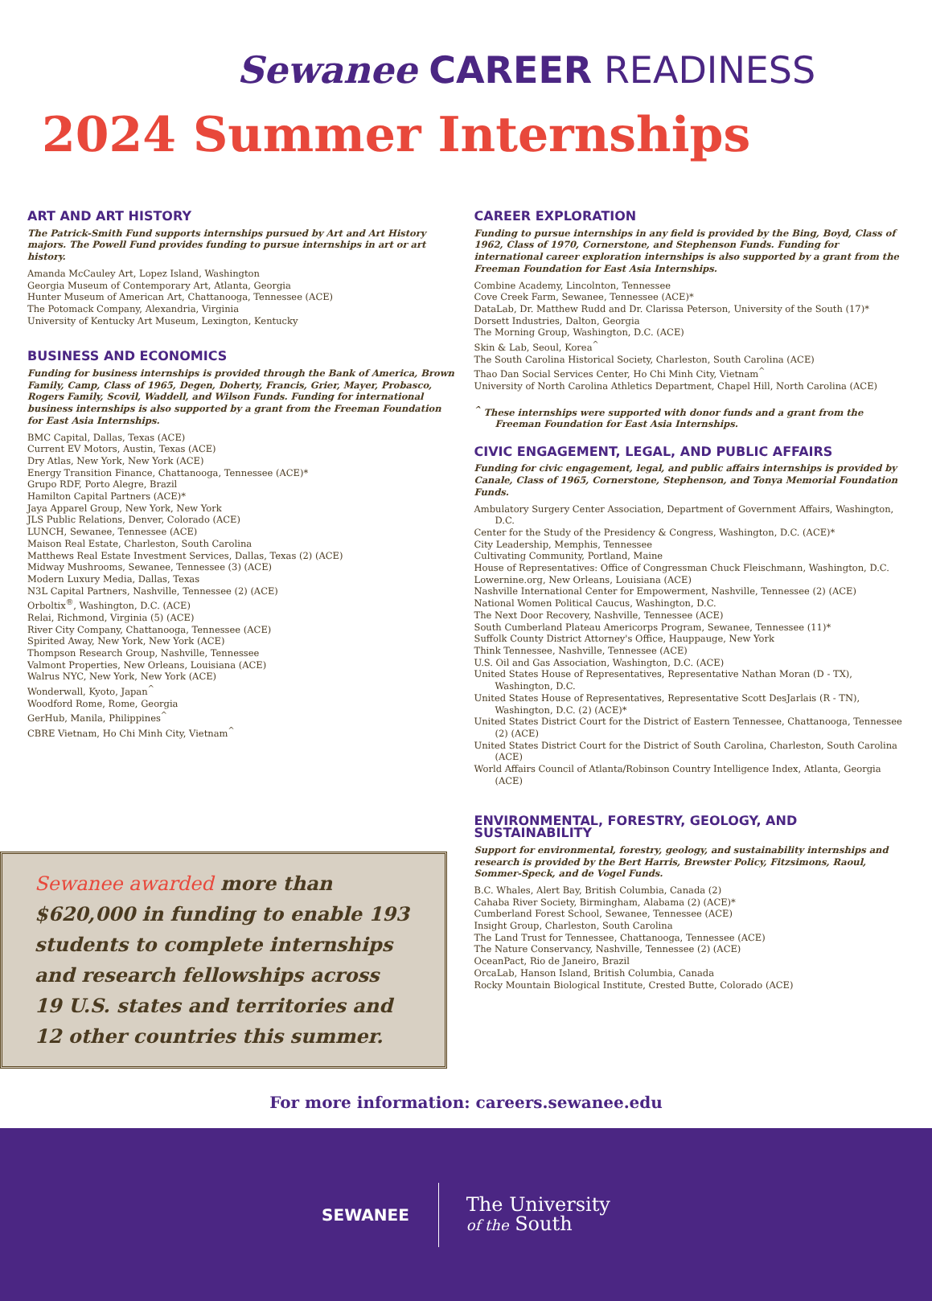Sewanee CAREER READINESS
2024 Summer Internships
ART AND ART HISTORY
The Patrick-Smith Fund supports internships pursued by Art and Art History majors. The Powell Fund provides funding to pursue internships in art or art history.
Amanda McCauley Art, Lopez Island, Washington
Georgia Museum of Contemporary Art, Atlanta, Georgia
Hunter Museum of American Art, Chattanooga, Tennessee (ACE)
The Potomack Company, Alexandria, Virginia
University of Kentucky Art Museum, Lexington, Kentucky
BUSINESS AND ECONOMICS
Funding for business internships is provided through the Bank of America, Brown Family, Camp, Class of 1965, Degen, Doherty, Francis, Grier, Mayer, Probasco, Rogers Family, Scovil, Waddell, and Wilson Funds. Funding for international business internships is also supported by a grant from the Freeman Foundation for East Asia Internships.
BMC Capital, Dallas, Texas (ACE)
Current EV Motors, Austin, Texas (ACE)
Dry Atlas, New York, New York (ACE)
Energy Transition Finance, Chattanooga, Tennessee (ACE)*
Grupo RDF, Porto Alegre, Brazil
Hamilton Capital Partners (ACE)*
Jaya Apparel Group, New York, New York
JLS Public Relations, Denver, Colorado (ACE)
LUNCH, Sewanee, Tennessee (ACE)
Maison Real Estate, Charleston, South Carolina
Matthews Real Estate Investment Services, Dallas, Texas (2) (ACE)
Midway Mushrooms, Sewanee, Tennessee (3) (ACE)
Modern Luxury Media, Dallas, Texas
N3L Capital Partners, Nashville, Tennessee (2) (ACE)
Orboltix<sup>®</sup>, Washington, D.C. (ACE)
Relai, Richmond, Virginia (5) (ACE)
River City Company, Chattanooga, Tennessee (ACE)
Spirited Away, New York, New York (ACE)
Thompson Research Group, Nashville, Tennessee
Valmont Properties, New Orleans, Louisiana (ACE)
Walrus NYC, New York, New York (ACE)
Wonderwall, Kyoto, Japan<sup>^</sup>
Woodford Rome, Rome, Georgia
GerHub, Manila, Philippines<sup>^</sup>
CBRE Vietnam, Ho Chi Minh City, Vietnam<sup>^</sup>
Sewanee awarded more than $620,000 in funding to enable 193 students to complete internships and research fellowships across 19 U.S. states and territories and 12 other countries this summer.
CAREER EXPLORATION
Funding to pursue internships in any field is provided by the Bing, Boyd, Class of 1962, Class of 1970, Cornerstone, and Stephenson Funds. Funding for international career exploration internships is also supported by a grant from the Freeman Foundation for East Asia Internships.
Combine Academy, Lincolnton, Tennessee
Cove Creek Farm, Sewanee, Tennessee (ACE)*
DataLab, Dr. Matthew Rudd and Dr. Clarissa Peterson, University of the South (17)*
Dorsett Industries, Dalton, Georgia
The Morning Group, Washington, D.C. (ACE)
Skin & Lab, Seoul, Korea<sup>^</sup>
The South Carolina Historical Society, Charleston, South Carolina (ACE)
Thao Dan Social Services Center, Ho Chi Minh City, Vietnam<sup>^</sup>
University of North Carolina Athletics Department, Chapel Hill, North Carolina (ACE)
<sup>^</sup> These internships were supported with donor funds and a grant from the Freeman Foundation for East Asia Internships.
CIVIC ENGAGEMENT, LEGAL, AND PUBLIC AFFAIRS
Funding for civic engagement, legal, and public affairs internships is provided by Canale, Class of 1965, Cornerstone, Stephenson, and Tonya Memorial Foundation Funds.
Ambulatory Surgery Center Association, Department of Government Affairs, Washington, D.C.
Center for the Study of the Presidency & Congress, Washington, D.C. (ACE)*
City Leadership, Memphis, Tennessee
Cultivating Community, Portland, Maine
House of Representatives: Office of Congressman Chuck Fleischmann, Washington, D.C.
Lowernine.org, New Orleans, Louisiana (ACE)
Nashville International Center for Empowerment, Nashville, Tennessee (2) (ACE)
National Women Political Caucus, Washington, D.C.
The Next Door Recovery, Nashville, Tennessee (ACE)
South Cumberland Plateau Americorps Program, Sewanee, Tennessee (11)*
Suffolk County District Attorney's Office, Hauppauge, New York
Think Tennessee, Nashville, Tennessee (ACE)
U.S. Oil and Gas Association, Washington, D.C. (ACE)
United States House of Representatives, Representative Nathan Moran (D - TX), Washington, D.C.
United States House of Representatives, Representative Scott DesJarlais (R - TN), Washington, D.C. (2) (ACE)*
United States District Court for the District of Eastern Tennessee, Chattanooga, Tennessee (2) (ACE)
United States District Court for the District of South Carolina, Charleston, South Carolina (ACE)
World Affairs Council of Atlanta/Robinson Country Intelligence Index, Atlanta, Georgia (ACE)
ENVIRONMENTAL, FORESTRY, GEOLOGY, AND SUSTAINABILITY
Support for environmental, forestry, geology, and sustainability internships and research is provided by the Bert Harris, Brewster Policy, Fitzsimons, Raoul, Sommer-Speck, and de Vogel Funds.
B.C. Whales, Alert Bay, British Columbia, Canada (2)
Cahaba River Society, Birmingham, Alabama (2) (ACE)*
Cumberland Forest School, Sewanee, Tennessee (ACE)
Insight Group, Charleston, South Carolina
The Land Trust for Tennessee, Chattanooga, Tennessee (ACE)
The Nature Conservancy, Nashville, Tennessee (2) (ACE)
OceanPact, Rio de Janeiro, Brazil
OrcaLab, Hanson Island, British Columbia, Canada
Rocky Mountain Biological Institute, Crested Butte, Colorado (ACE)
For more information: careers.sewanee.edu
SEWANEE
The University
of the South